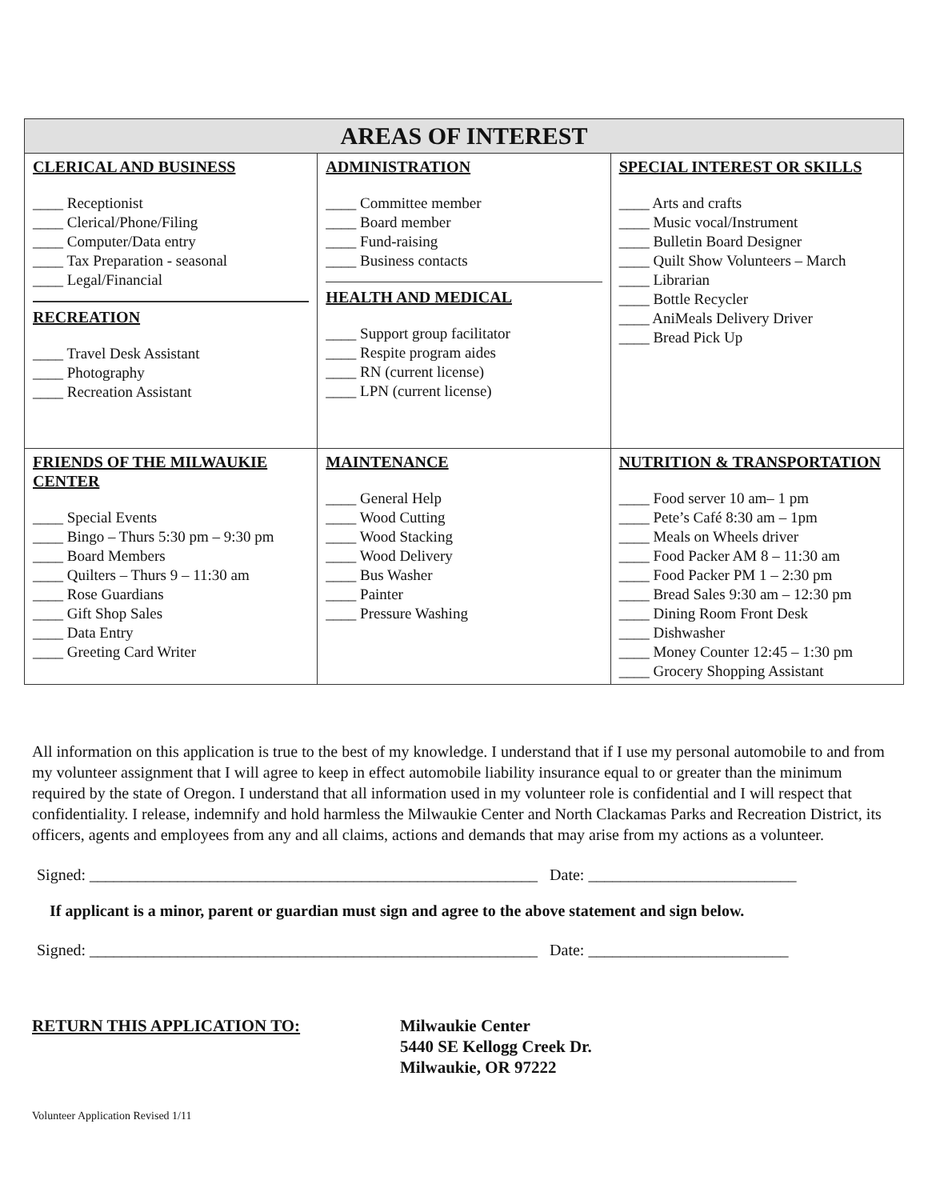| AREAS OF INTEREST | | |
| --- | --- | --- |
| CLERICAL AND BUSINESS ____ Receptionist ____ Clerical/Phone/Filing ____ Computer/Data entry ____ Tax Preparation - seasonal ____ Legal/Financial RECREATION ____ Travel Desk Assistant ____ Photography ____ Recreation Assistant | ADMINISTRATION ____ Committee member ____ Board member ____ Fund-raising ____ Business contacts HEALTH AND MEDICAL ____ Support group facilitator ____ Respite program aides ____ RN (current license) ____ LPN (current license) | SPECIAL INTEREST OR SKILLS ____ Arts and crafts ____ Music vocal/Instrument ____ Bulletin Board Designer ____ Quilt Show Volunteers – March ____ Librarian ____ Bottle Recycler ____ AniMeals Delivery Driver ____ Bread Pick Up |
| FRIENDS OF THE MILWAUKIE CENTER ____ Special Events ____ Bingo – Thurs 5:30 pm – 9:30 pm ____ Board Members ____ Quilters – Thurs 9 – 11:30 am ____ Rose Guardians ____ Gift Shop Sales ____ Data Entry ____ Greeting Card Writer | MAINTENANCE ____ General Help ____ Wood Cutting ____ Wood Stacking ____ Wood Delivery ____ Bus Washer ____ Painter ____ Pressure Washing | NUTRITION & TRANSPORTATION ____ Food server 10 am– 1 pm ____ Pete’s Café 8:30 am – 1pm ____ Meals on Wheels driver ____ Food Packer AM 8 – 11:30 am ____ Food Packer PM 1 – 2:30 pm ____ Bread Sales 9:30 am – 12:30 pm ____ Dining Room Front Desk ____ Dishwasher ____ Money Counter 12:45 – 1:30 pm ____ Grocery Shopping Assistant |
All information on this application is true to the best of my knowledge. I understand that if I use my personal automobile to and from my volunteer assignment that I will agree to keep in effect automobile liability insurance equal to or greater than the minimum required by the state of Oregon. I understand that all information used in my volunteer role is confidential and I will respect that confidentiality. I release, indemnify and hold harmless the Milwaukie Center and North Clackamas Parks and Recreation District, its officers, agents and employees from any and all claims, actions and demands that may arise from my actions as a volunteer.
Signed: ________________________________________________________ Date: __________________________
If applicant is a minor, parent or guardian must sign and agree to the above statement and sign below.
Signed: ________________________________________________________ Date: _________________________
RETURN THIS APPLICATION TO: Milwaukie Center
5440 SE Kellogg Creek Dr.
Milwaukie, OR 97222
Volunteer Application Revised 1/11